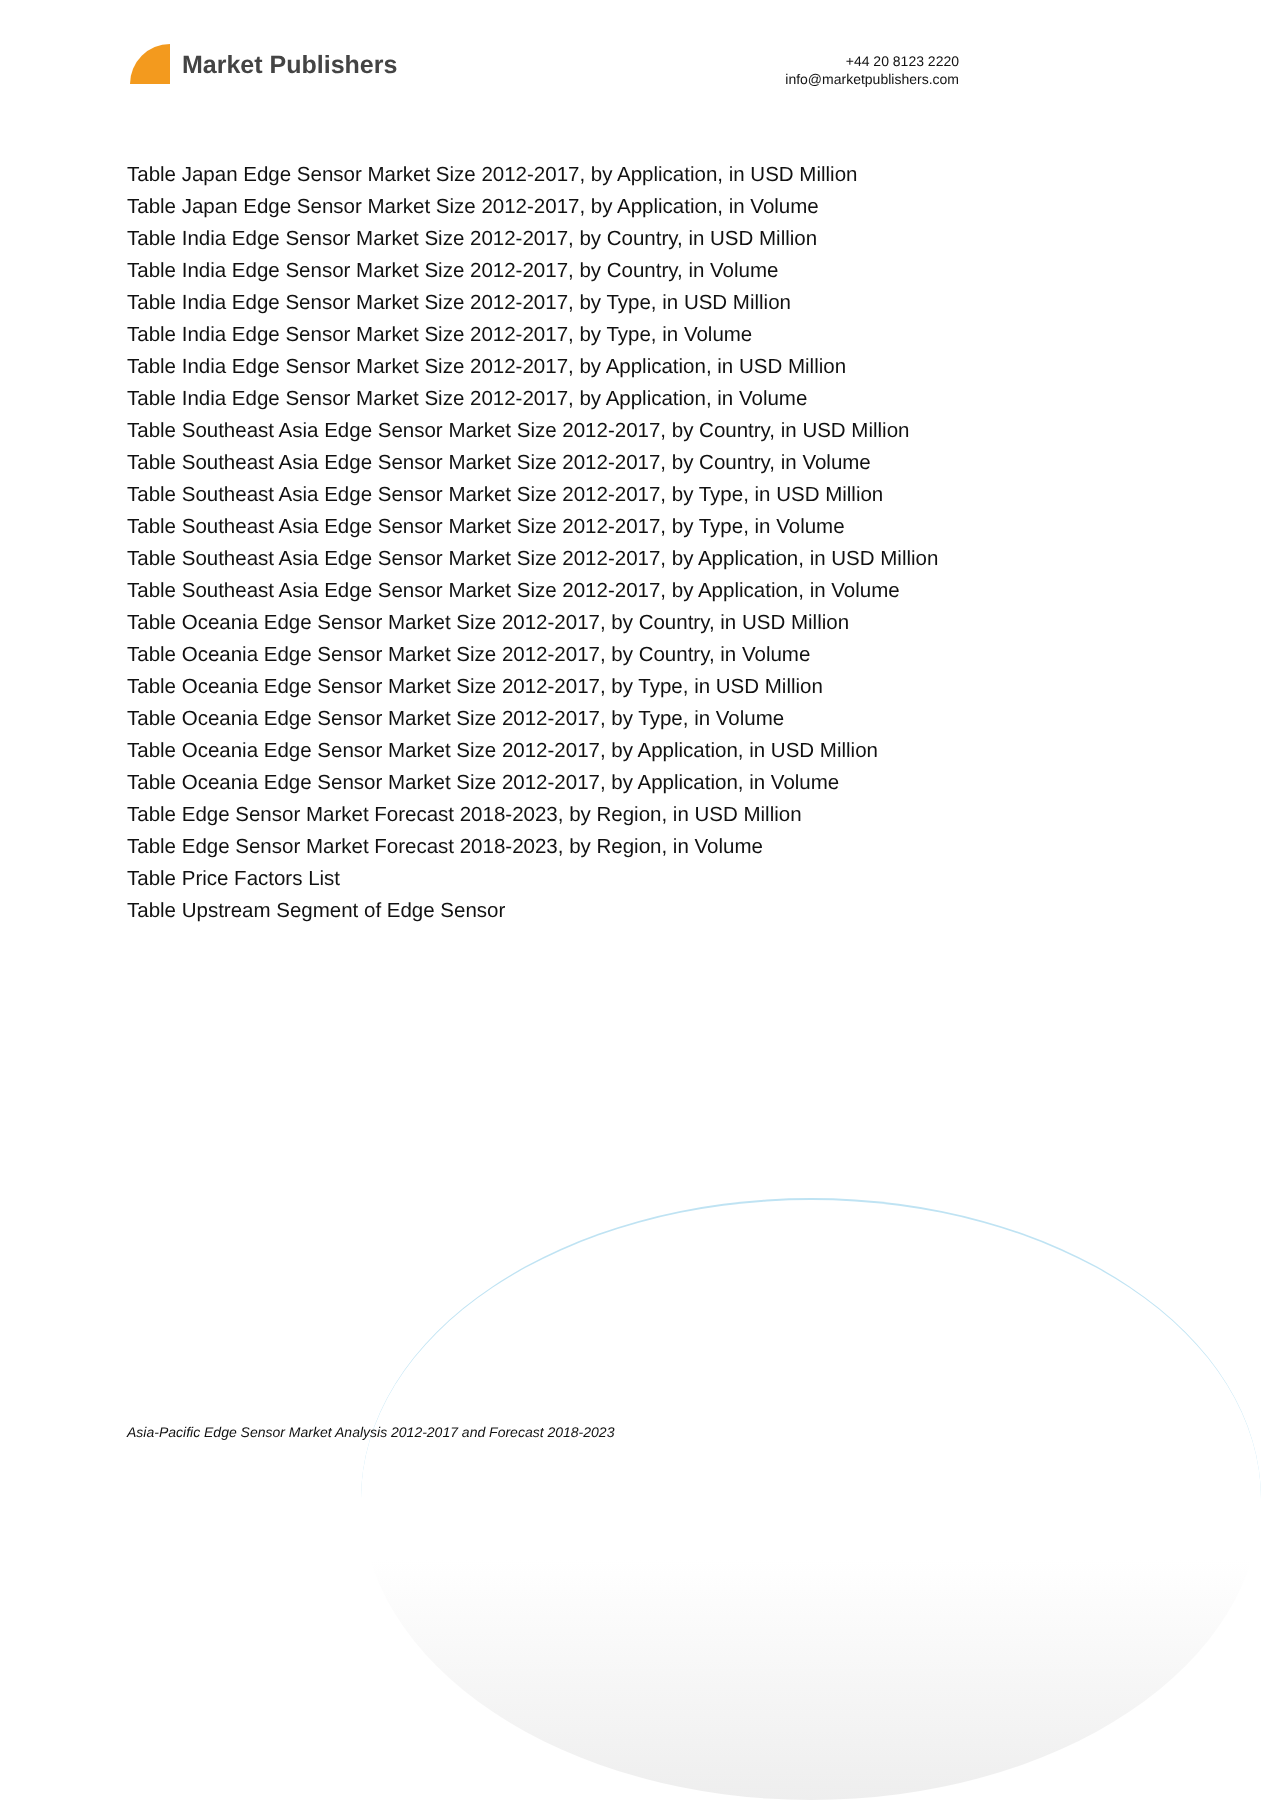Market Publishers
+44 20 8123 2220
info@marketpublishers.com
Table Japan Edge Sensor Market Size 2012-2017, by Application, in USD Million
Table Japan Edge Sensor Market Size 2012-2017, by Application, in Volume
Table India Edge Sensor Market Size 2012-2017, by Country, in USD Million
Table India Edge Sensor Market Size 2012-2017, by Country, in Volume
Table India Edge Sensor Market Size 2012-2017, by Type, in USD Million
Table India Edge Sensor Market Size 2012-2017, by Type, in Volume
Table India Edge Sensor Market Size 2012-2017, by Application, in USD Million
Table India Edge Sensor Market Size 2012-2017, by Application, in Volume
Table Southeast Asia Edge Sensor Market Size 2012-2017, by Country, in USD Million
Table Southeast Asia Edge Sensor Market Size 2012-2017, by Country, in Volume
Table Southeast Asia Edge Sensor Market Size 2012-2017, by Type, in USD Million
Table Southeast Asia Edge Sensor Market Size 2012-2017, by Type, in Volume
Table Southeast Asia Edge Sensor Market Size 2012-2017, by Application, in USD Million
Table Southeast Asia Edge Sensor Market Size 2012-2017, by Application, in Volume
Table Oceania Edge Sensor Market Size 2012-2017, by Country, in USD Million
Table Oceania Edge Sensor Market Size 2012-2017, by Country, in Volume
Table Oceania Edge Sensor Market Size 2012-2017, by Type, in USD Million
Table Oceania Edge Sensor Market Size 2012-2017, by Type, in Volume
Table Oceania Edge Sensor Market Size 2012-2017, by Application, in USD Million
Table Oceania Edge Sensor Market Size 2012-2017, by Application, in Volume
Table Edge Sensor Market Forecast 2018-2023, by Region, in USD Million
Table Edge Sensor Market Forecast 2018-2023, by Region, in Volume
Table Price Factors List
Table Upstream Segment of Edge Sensor
Asia-Pacific Edge Sensor Market Analysis 2012-2017 and Forecast 2018-2023